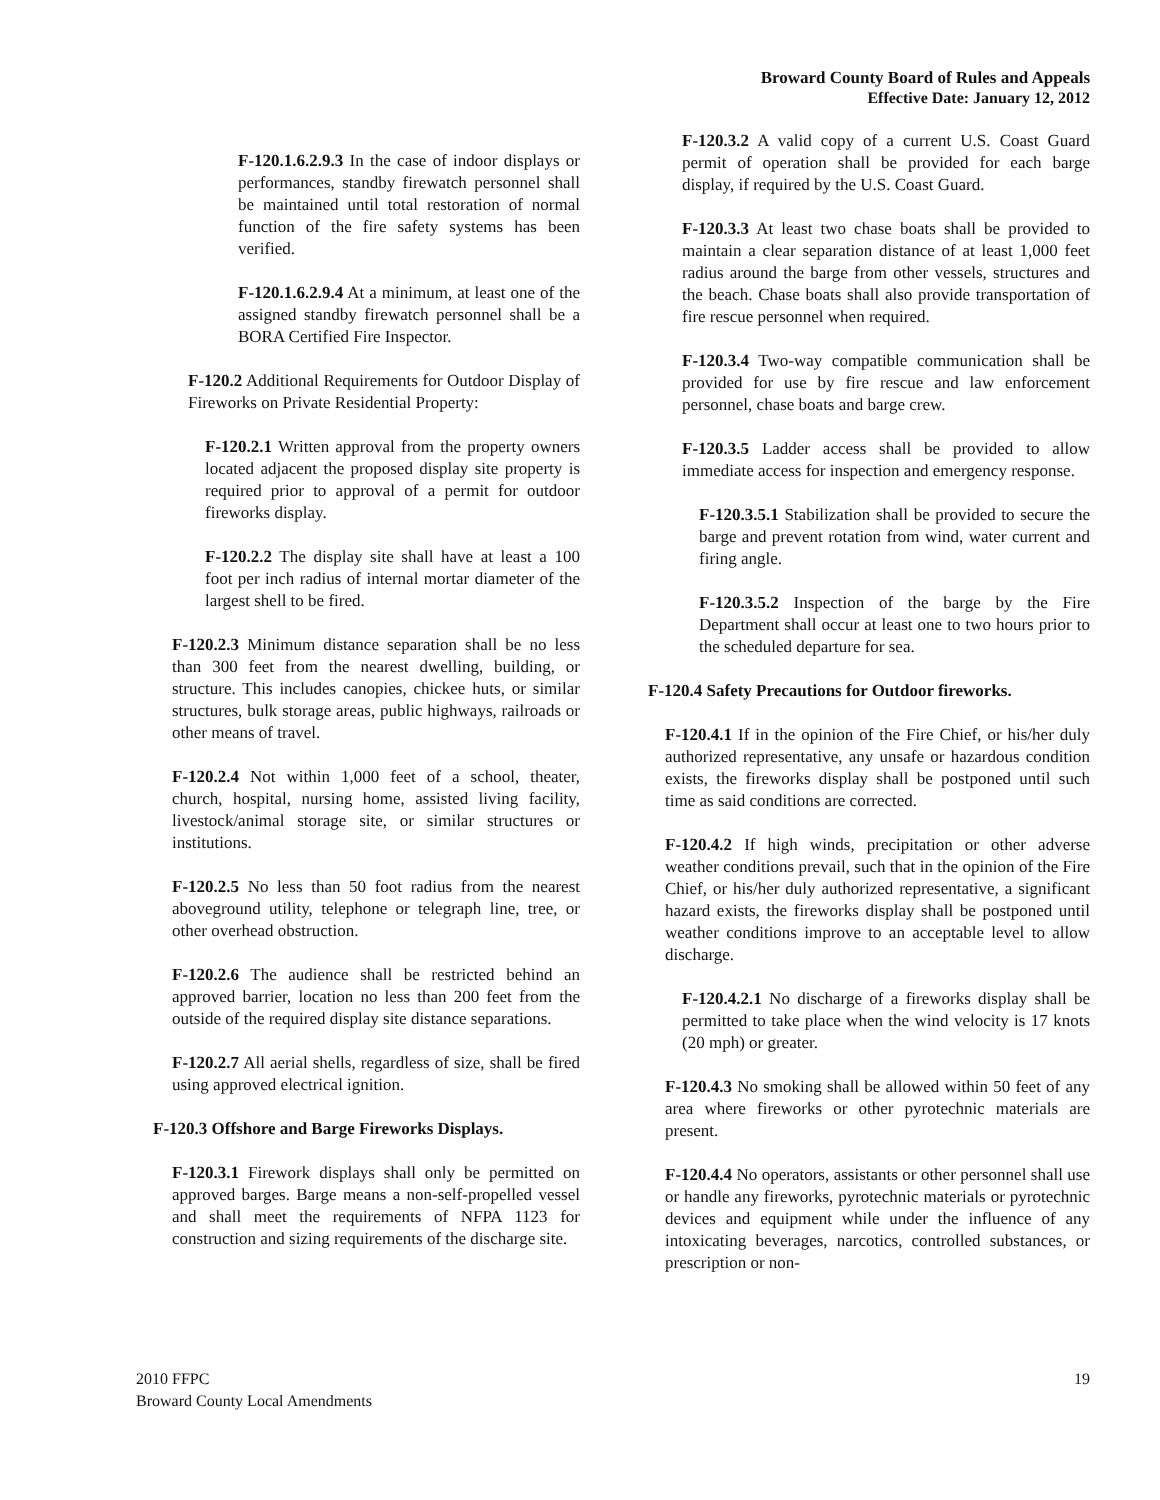Broward County Board of Rules and Appeals
Effective Date: January 12, 2012
F-120.1.6.2.9.3 In the case of indoor displays or performances, standby firewatch personnel shall be maintained until total restoration of normal function of the fire safety systems has been verified.
F-120.1.6.2.9.4 At a minimum, at least one of the assigned standby firewatch personnel shall be a BORA Certified Fire Inspector.
F-120.2 Additional Requirements for Outdoor Display of Fireworks on Private Residential Property:
F-120.2.1 Written approval from the property owners located adjacent the proposed display site property is required prior to approval of a permit for outdoor fireworks display.
F-120.2.2 The display site shall have at least a 100 foot per inch radius of internal mortar diameter of the largest shell to be fired.
F-120.2.3 Minimum distance separation shall be no less than 300 feet from the nearest dwelling, building, or structure. This includes canopies, chickee huts, or similar structures, bulk storage areas, public highways, railroads or other means of travel.
F-120.2.4 Not within 1,000 feet of a school, theater, church, hospital, nursing home, assisted living facility, livestock/animal storage site, or similar structures or institutions.
F-120.2.5 No less than 50 foot radius from the nearest aboveground utility, telephone or telegraph line, tree, or other overhead obstruction.
F-120.2.6 The audience shall be restricted behind an approved barrier, location no less than 200 feet from the outside of the required display site distance separations.
F-120.2.7 All aerial shells, regardless of size, shall be fired using approved electrical ignition.
F-120.3 Offshore and Barge Fireworks Displays.
F-120.3.1 Firework displays shall only be permitted on approved barges. Barge means a non-self-propelled vessel and shall meet the requirements of NFPA 1123 for construction and sizing requirements of the discharge site.
F-120.3.2 A valid copy of a current U.S. Coast Guard permit of operation shall be provided for each barge display, if required by the U.S. Coast Guard.
F-120.3.3 At least two chase boats shall be provided to maintain a clear separation distance of at least 1,000 feet radius around the barge from other vessels, structures and the beach. Chase boats shall also provide transportation of fire rescue personnel when required.
F-120.3.4 Two-way compatible communication shall be provided for use by fire rescue and law enforcement personnel, chase boats and barge crew.
F-120.3.5 Ladder access shall be provided to allow immediate access for inspection and emergency response.
F-120.3.5.1 Stabilization shall be provided to secure the barge and prevent rotation from wind, water current and firing angle.
F-120.3.5.2 Inspection of the barge by the Fire Department shall occur at least one to two hours prior to the scheduled departure for sea.
F-120.4 Safety Precautions for Outdoor fireworks.
F-120.4.1 If in the opinion of the Fire Chief, or his/her duly authorized representative, any unsafe or hazardous condition exists, the fireworks display shall be postponed until such time as said conditions are corrected.
F-120.4.2 If high winds, precipitation or other adverse weather conditions prevail, such that in the opinion of the Fire Chief, or his/her duly authorized representative, a significant hazard exists, the fireworks display shall be postponed until weather conditions improve to an acceptable level to allow discharge.
F-120.4.2.1 No discharge of a fireworks display shall be permitted to take place when the wind velocity is 17 knots (20 mph) or greater.
F-120.4.3 No smoking shall be allowed within 50 feet of any area where fireworks or other pyrotechnic materials are present.
F-120.4.4 No operators, assistants or other personnel shall use or handle any fireworks, pyrotechnic materials or pyrotechnic devices and equipment while under the influence of any intoxicating beverages, narcotics, controlled substances, or prescription or non-
2010 FFPC
Broward County Local Amendments
19